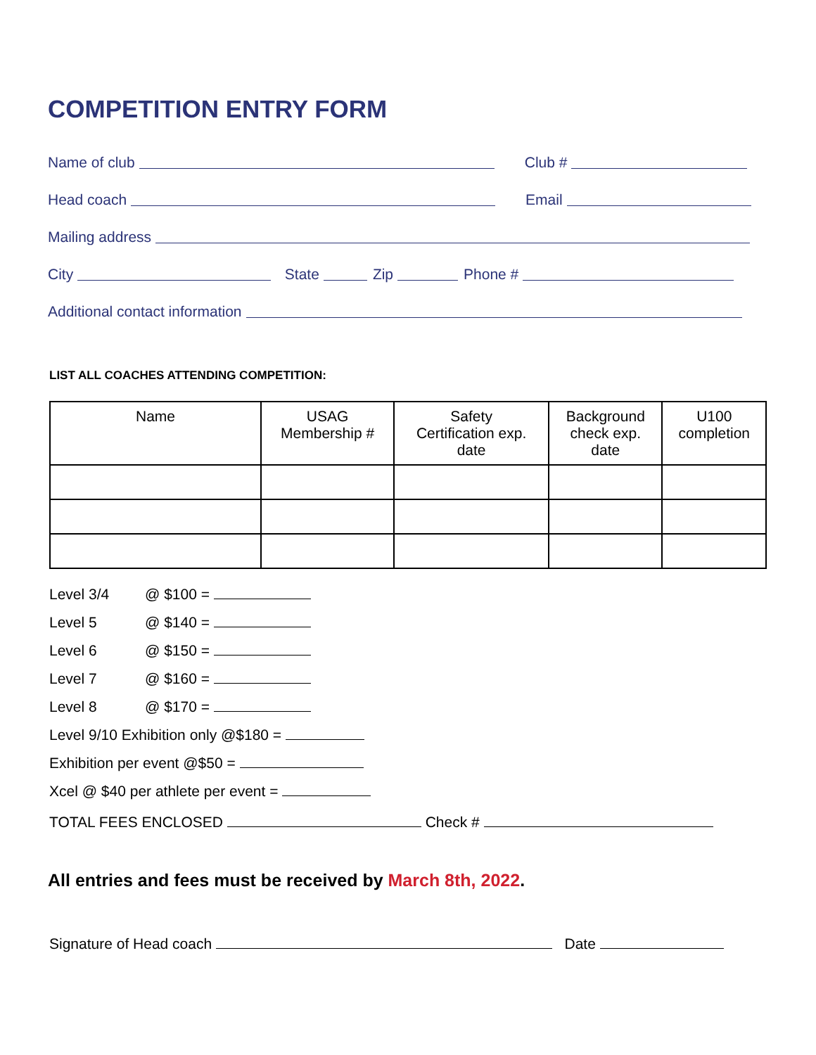COMPETITION ENTRY FORM
Name of club Club #
Head coach Email
Mailing address
City State Zip Phone #
Additional contact information
LIST ALL COACHES ATTENDING COMPETITION:
| Name | USAG Membership # | Safety Certification exp. date | Background check exp. date | U100 completion |
| --- | --- | --- | --- | --- |
Level 3/4 @ $100 =
Level 5 @ $140 =
Level 6 @ $150 =
Level 7 @ $160 =
Level 8 @ $170 =
Level 9/10 Exhibition only @$180 =
Exhibition per event @$50 =
Xcel @ $40 per athlete per event =
TOTAL FEES ENCLOSED Check #
All entries and fees must be received by March 8th, 2022.
Signature of Head coach Date